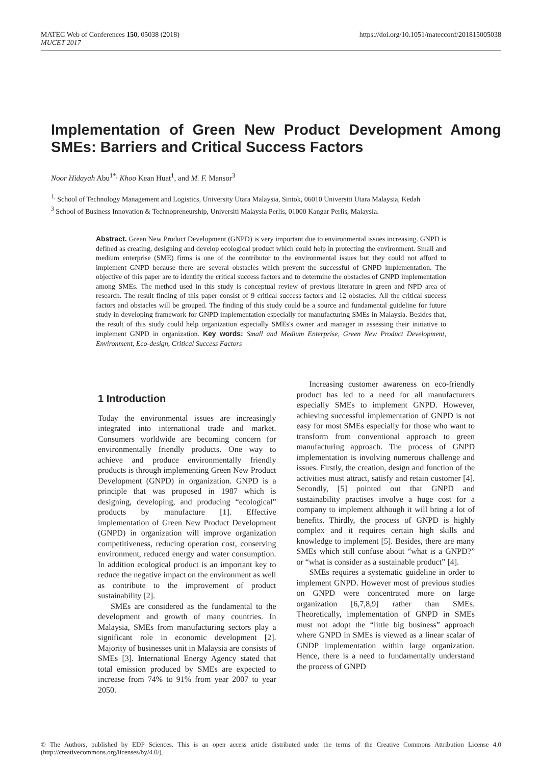MATEC Web of Conferences 150, 05038 (2018)
MUCET 2017
https://doi.org/10.1051/matecconf/201815005038
Implementation of Green New Product Development Among SMEs: Barriers and Critical Success Factors
Noor Hidayah Abu<sup>1*,</sup> Khoo Kean Huat<sup>1</sup>, and M. F. Mansor<sup>3</sup>
<sup>1,</sup> School of Technology Management and Logistics, University Utara Malaysia, Sintok, 06010 Universiti Utara Malaysia, Kedah
<sup>3</sup> School of Business Innovation & Technopreneurship, Universiti Malaysia Perlis, 01000 Kangar Perlis, Malaysia.
Abstract. Green New Product Development (GNPD) is very important due to environmental issues increasing. GNPD is defined as creating, designing and develop ecological product which could help in protecting the environment. Small and medium enterprise (SME) firms is one of the contributor to the environmental issues but they could not afford to implement GNPD because there are several obstacles which prevent the successful of GNPD implementation. The objective of this paper are to identify the critical success factors and to determine the obstacles of GNPD implementation among SMEs. The method used in this study is conceptual review of previous literature in green and NPD area of research. The result finding of this paper consist of 9 critical success factors and 12 obstacles. All the critical success factors and obstacles will be grouped. The finding of this study could be a source and fundamental guideline for future study in developing framework for GNPD implementation especially for manufacturing SMEs in Malaysia. Besides that, the result of this study could help organization especially SMEs's owner and manager in assessing their initiative to implement GNPD in organization. Key words: Small and Medium Enterprise, Green New Product Development, Environment, Eco-design, Critical Success Factors
1 Introduction
Today the environmental issues are increasingly integrated into international trade and market. Consumers worldwide are becoming concern for environmentally friendly products. One way to achieve and produce environmentally friendly products is through implementing Green New Product Development (GNPD) in organization. GNPD is a principle that was proposed in 1987 which is designing, developing, and producing “ecological” products by manufacture [1]. Effective implementation of Green New Product Development (GNPD) in organization will improve organization competitiveness, reducing operation cost, conserving environment, reduced energy and water consumption. In addition ecological product is an important key to reduce the negative impact on the environment as well as contribute to the improvement of product sustainability [2].
SMEs are considered as the fundamental to the development and growth of many countries. In Malaysia, SMEs from manufacturing sectors play a significant role in economic development [2]. Majority of businesses unit in Malaysia are consists of SMEs [3]. International Energy Agency stated that total emission produced by SMEs are expected to increase from 74% to 91% from year 2007 to year 2050.
Increasing customer awareness on eco-friendly product has led to a need for all manufacturers especially SMEs to implement GNPD. However, achieving successful implementation of GNPD is not easy for most SMEs especially for those who want to transform from conventional approach to green manufacturing approach. The process of GNPD implementation is involving numerous challenge and issues. Firstly, the creation, design and function of the activities must attract, satisfy and retain customer [4]. Secondly, [5] pointed out that GNPD and sustainability practises involve a huge cost for a company to implement although it will bring a lot of benefits. Thirdly, the process of GNPD is highly complex and it requires certain high skills and knowledge to implement [5]. Besides, there are many SMEs which still confuse about “what is a GNPD?” or “what is consider as a sustainable product” [4].
SMEs requires a systematic guideline in order to implement GNPD. However most of previous studies on GNPD were concentrated more on large organization [6,7,8,9] rather than SMEs. Theoretically, implementation of GNPD in SMEs must not adopt the “little big business” approach where GNPD in SMEs is viewed as a linear scalar of GNDP implementation within large organization. Hence, there is a need to fundamentally understand the process of GNPD
© The Authors, published by EDP Sciences. This is an open access article distributed under the terms of the Creative Commons Attribution License 4.0 (http://creativecommons.org/licenses/by/4.0/).